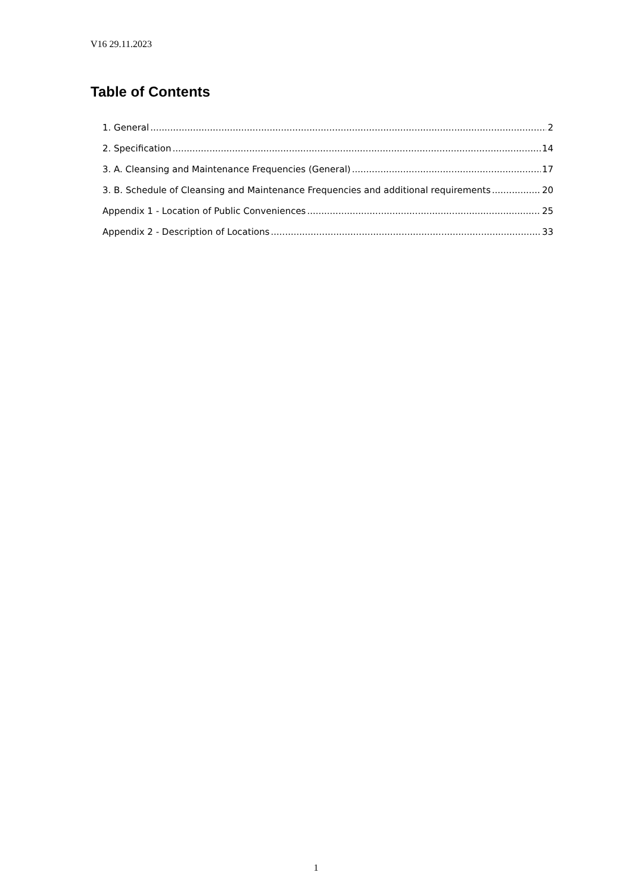V16 29.11.2023
Table of Contents
1. General 2
2. Specification 14
3. A. Cleansing and Maintenance Frequencies (General) 17
3. B. Schedule of Cleansing and Maintenance Frequencies and additional requirements 20
Appendix 1 - Location of Public Conveniences 25
Appendix 2 - Description of Locations 33
1